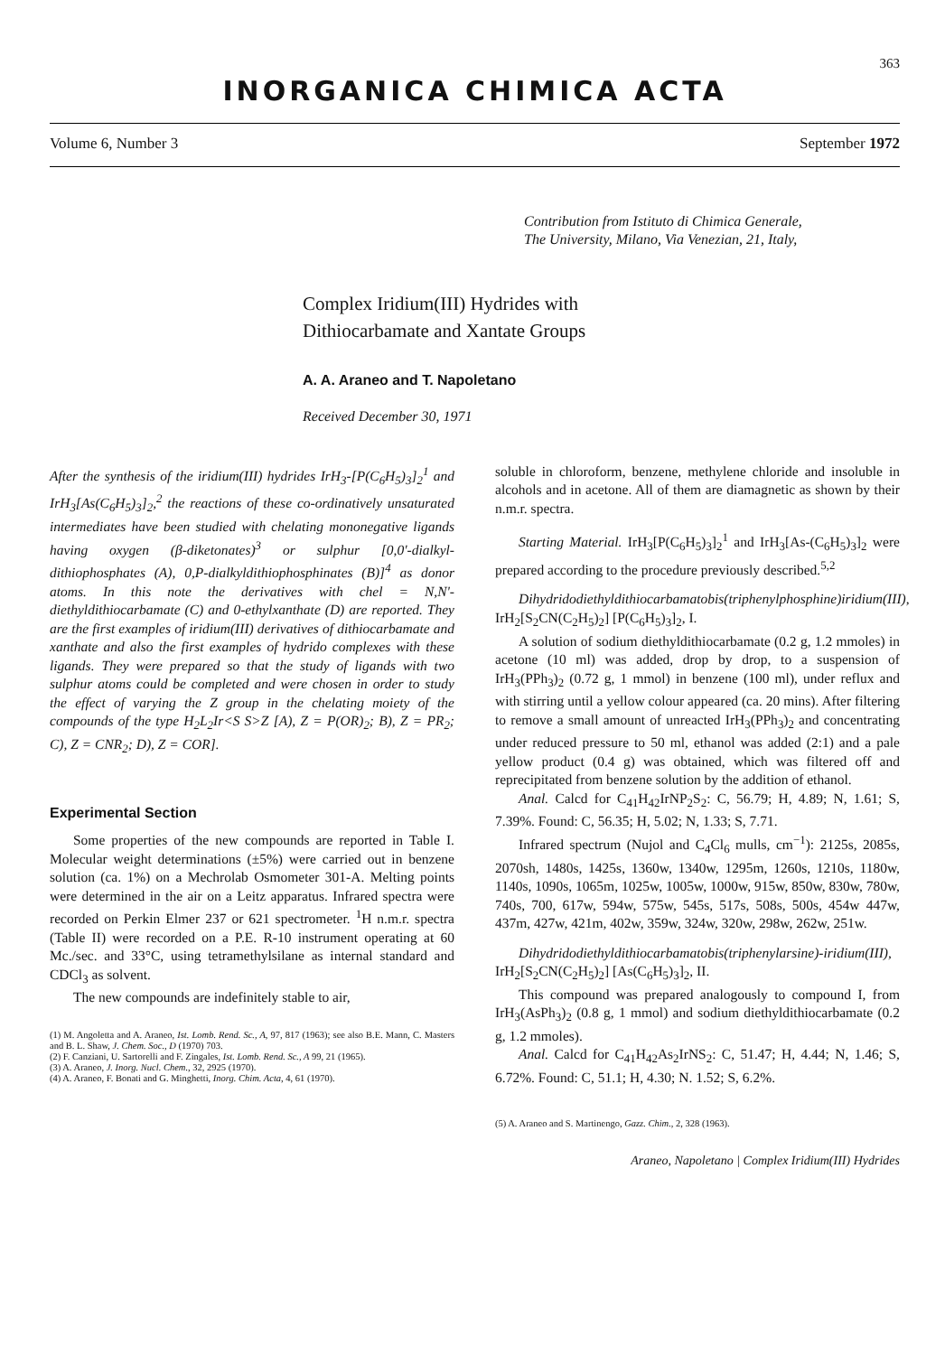363
INORGANICA CHIMICA ACTA
Volume 6, Number 3 September 1972
Contribution from Istituto di Chimica Generale,
The University, Milano, Via Venezian, 21, Italy,
Complex Iridium(III) Hydrides with
Dithiocarbamate and Xantate Groups
A. A. Araneo and T. Napoletano
Received December 30, 1971
After the synthesis of the iridium(III) hydrides IrH<sub>3</sub>-[P(C<sub>6</sub>H<sub>5</sub>)<sub>3</sub>]<sub>2</sub><sup>1</sup> and IrH<sub>3</sub>[As(C<sub>6</sub>H<sub>5</sub>)<sub>3</sub>]<sub>2</sub>,<sup>2</sup> the reactions of these co-ordinatively unsaturated intermediates have been studied with chelating mononegative ligands having oxygen (β-diketonates)<sup>3</sup> or sulphur [0,0'-dialkyl-dithiophosphates (A), 0,P-dialkyldithiophosphinates (B)]<sup>4</sup> as donor atoms. In this note the derivatives with chel = N,N'-diethyldithiocarbamate (C) and 0-ethylxanthate (D) are reported. They are the first examples of iridium(III) derivatives of dithiocarbamate and xanthate and also the first examples of hydrido complexes with these ligands. They were prepared so that the study of ligands with two sulphur atoms could be completed and were chosen in order to study the effect of varying the Z group in the chelating moiety of the compounds of the type H<sub>2</sub>L<sub>2</sub>Ir<S S>Z [A), Z = P(OR)<sub>2</sub>; B), Z = PR<sub>2</sub>; C), Z = CNR<sub>2</sub>; D), Z = COR].
Experimental Section
Some properties of the new compounds are reported in Table I. Molecular weight determinations (±5%) were carried out in benzene solution (ca. 1%) on a Mechrolab Osmometer 301-A. Melting points were determined in the air on a Leitz apparatus. Infrared spectra were recorded on Perkin Elmer 237 or 621 spectrometer. <sup>1</sup>H n.m.r. spectra (Table II) were recorded on a P.E. R-10 instrument operating at 60 Mc./sec. and 33°C, using tetramethylsilane as internal standard and CDCl<sub>3</sub> as solvent.
The new compounds are indefinitely stable to air,
(1) M. Angoletta and A. Araneo, Ist. Lomb. Rend. Sc., A, 97, 817 (1963); see also B.E. Mann, C. Masters and B. L. Shaw, J. Chem. Soc., D (1970) 703.
(2) F. Canziani, U. Sartorelli and F. Zingales, Ist. Lomb. Rend. Sc., A 99, 21 (1965).
(3) A. Araneo, J. Inorg. Nucl. Chem., 32, 2925 (1970).
(4) A. Araneo, F. Bonati and G. Minghetti, Inorg. Chim. Acta, 4, 61 (1970).
soluble in chloroform, benzene, methylene chloride and insoluble in alcohols and in acetone. All of them are diamagnetic as shown by their n.m.r. spectra.
Starting Material. IrH<sub>3</sub>[P(C<sub>6</sub>H<sub>5</sub>)<sub>3</sub>]<sub>2</sub><sup>1</sup> and IrH<sub>3</sub>[As-(C<sub>6</sub>H<sub>5</sub>)<sub>3</sub>]<sub>2</sub> were prepared according to the procedure previously described.<sup>5,2</sup>
Dihydridodiethyldithiocarbamatobis(triphenylphosphine)iridium(III), IrH<sub>2</sub>[S<sub>2</sub>CN(C<sub>2</sub>H<sub>5</sub>)<sub>2</sub>] [P(C<sub>6</sub>H<sub>5</sub>)<sub>3</sub>]<sub>2</sub>, I.
A solution of sodium diethyldithiocarbamate (0.2 g, 1.2 mmoles) in acetone (10 ml) was added, drop by drop, to a suspension of IrH<sub>3</sub>(PPh<sub>3</sub>)<sub>2</sub> (0.72 g, 1 mmol) in benzene (100 ml), under reflux and with stirring until a yellow colour appeared (ca. 20 mins). After filtering to remove a small amount of unreacted IrH<sub>3</sub>(PPh<sub>3</sub>)<sub>2</sub> and concentrating under reduced pressure to 50 ml, ethanol was added (2:1) and a pale yellow product (0.4 g) was obtained, which was filtered off and reprecipitated from benzene solution by the addition of ethanol.
Anal. Calcd for C<sub>41</sub>H<sub>42</sub>IrNP<sub>2</sub>S<sub>2</sub>: C, 56.79; H, 4.89; N, 1.61; S, 7.39%. Found: C, 56.35; H, 5.02; N, 1.33; S, 7.71.
Infrared spectrum (Nujol and C<sub>4</sub>Cl<sub>6</sub> mulls, cm<sup>−1</sup>): 2125s, 2085s, 2070sh, 1480s, 1425s, 1360w, 1340w, 1295m, 1260s, 1210s, 1180w, 1140s, 1090s, 1065m, 1025w, 1005w, 1000w, 915w, 850w, 830w, 780w, 740s, 700, 617w, 594w, 575w, 545s, 517s, 508s, 500s, 454w 447w, 437m, 427w, 421m, 402w, 359w, 324w, 320w, 298w, 262w, 251w.
Dihydridodiethyldithiocarbamatobis(triphenylarsine)-iridium(III), IrH<sub>2</sub>[S<sub>2</sub>CN(C<sub>2</sub>H<sub>5</sub>)<sub>2</sub>] [As(C<sub>6</sub>H<sub>5</sub>)<sub>3</sub>]<sub>2</sub>, II.
This compound was prepared analogously to compound I, from IrH<sub>3</sub>(AsPh<sub>3</sub>)<sub>2</sub> (0.8 g, 1 mmol) and sodium diethyldithiocarbamate (0.2 g, 1.2 mmoles).
Anal. Calcd for C<sub>41</sub>H<sub>42</sub>As<sub>2</sub>IrNS<sub>2</sub>: C, 51.47; H, 4.44; N, 1.46; S, 6.72%. Found: C, 51.1; H, 4.30; N. 1.52; S, 6.2%.
(5) A. Araneo and S. Martinengo, Gazz. Chim., 2, 328 (1963).
Araneo, Napoletano | Complex Iridium(III) Hydrides